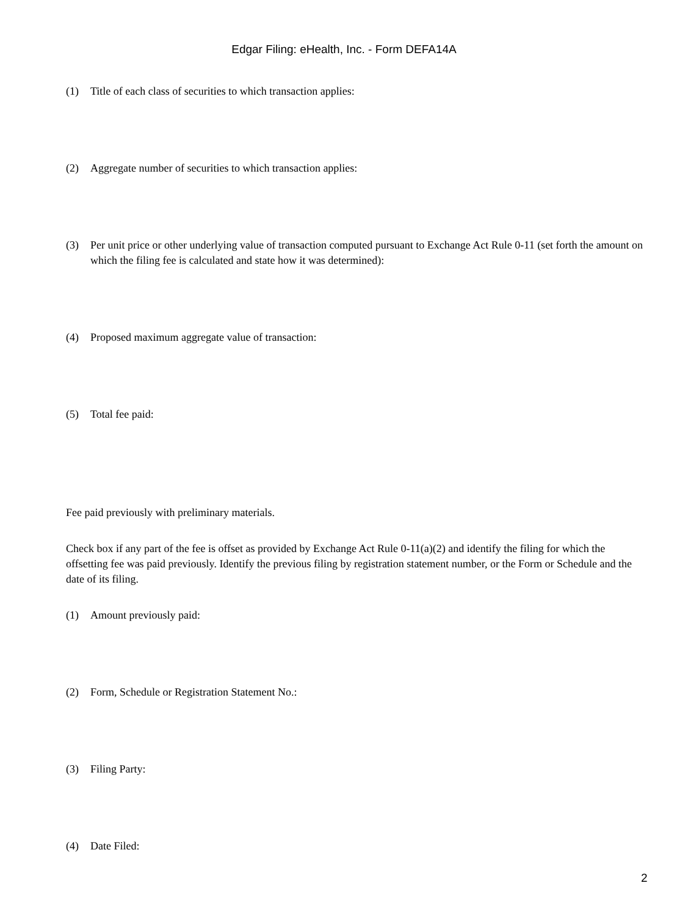Edgar Filing: eHealth, Inc. - Form DEFA14A
(1) Title of each class of securities to which transaction applies:
(2) Aggregate number of securities to which transaction applies:
(3) Per unit price or other underlying value of transaction computed pursuant to Exchange Act Rule 0-11 (set forth the amount on which the filing fee is calculated and state how it was determined):
(4) Proposed maximum aggregate value of transaction:
(5) Total fee paid:
Fee paid previously with preliminary materials.
Check box if any part of the fee is offset as provided by Exchange Act Rule 0-11(a)(2) and identify the filing for which the offsetting fee was paid previously. Identify the previous filing by registration statement number, or the Form or Schedule and the date of its filing.
(1) Amount previously paid:
(2) Form, Schedule or Registration Statement No.:
(3) Filing Party:
(4) Date Filed:
2